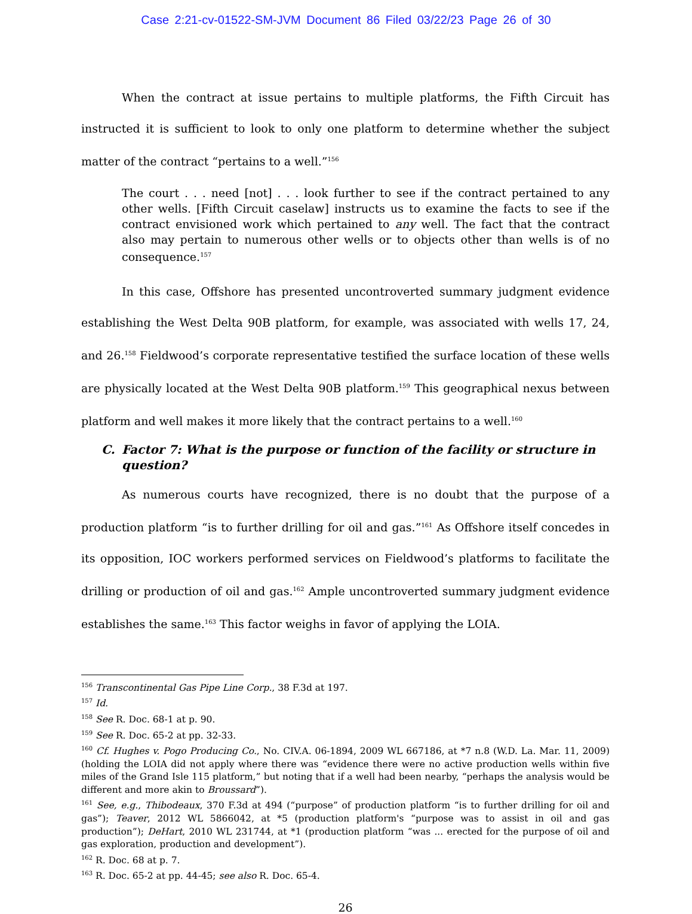Case 2:21-cv-01522-SM-JVM Document 86 Filed 03/22/23 Page 26 of 30
When the contract at issue pertains to multiple platforms, the Fifth Circuit has instructed it is sufficient to look to only one platform to determine whether the subject matter of the contract “pertains to a well.”<sup>156</sup>
The court . . . need [not] . . . look further to see if the contract pertained to any other wells. [Fifth Circuit caselaw] instructs us to examine the facts to see if the contract envisioned work which pertained to any well. The fact that the contract also may pertain to numerous other wells or to objects other than wells is of no consequence.<sup>157</sup>
In this case, Offshore has presented uncontroverted summary judgment evidence establishing the West Delta 90B platform, for example, was associated with wells 17, 24, and 26.<sup>158</sup> Fieldwood’s corporate representative testified the surface location of these wells are physically located at the West Delta 90B platform.<sup>159</sup> This geographical nexus between platform and well makes it more likely that the contract pertains to a well.<sup>160</sup>
C. Factor 7: What is the purpose or function of the facility or structure in question?
As numerous courts have recognized, there is no doubt that the purpose of a production platform “is to further drilling for oil and gas.”<sup>161</sup> As Offshore itself concedes in its opposition, IOC workers performed services on Fieldwood’s platforms to facilitate the drilling or production of oil and gas.<sup>162</sup> Ample uncontroverted summary judgment evidence establishes the same.<sup>163</sup> This factor weighs in favor of applying the LOIA.
<sup>156</sup> Transcontinental Gas Pipe Line Corp., 38 F.3d at 197.
<sup>157</sup> Id.
<sup>158</sup> See R. Doc. 68-1 at p. 90.
<sup>159</sup> See R. Doc. 65-2 at pp. 32-33.
<sup>160</sup> Cf. Hughes v. Pogo Producing Co., No. CIV.A. 06-1894, 2009 WL 667186, at *7 n.8 (W.D. La. Mar. 11, 2009) (holding the LOIA did not apply where there was “evidence there were no active production wells within five miles of the Grand Isle 115 platform,” but noting that if a well had been nearby, “perhaps the analysis would be different and more akin to Broussard”).
<sup>161</sup> See, e.g., Thibodeaux, 370 F.3d at 494 (“purpose” of production platform “is to further drilling for oil and gas”); Teaver, 2012 WL 5866042, at *5 (production platform's “purpose was to assist in oil and gas production”); DeHart, 2010 WL 231744, at *1 (production platform “was ... erected for the purpose of oil and gas exploration, production and development”).
<sup>162</sup> R. Doc. 68 at p. 7.
<sup>163</sup> R. Doc. 65-2 at pp. 44-45; see also R. Doc. 65-4.
26